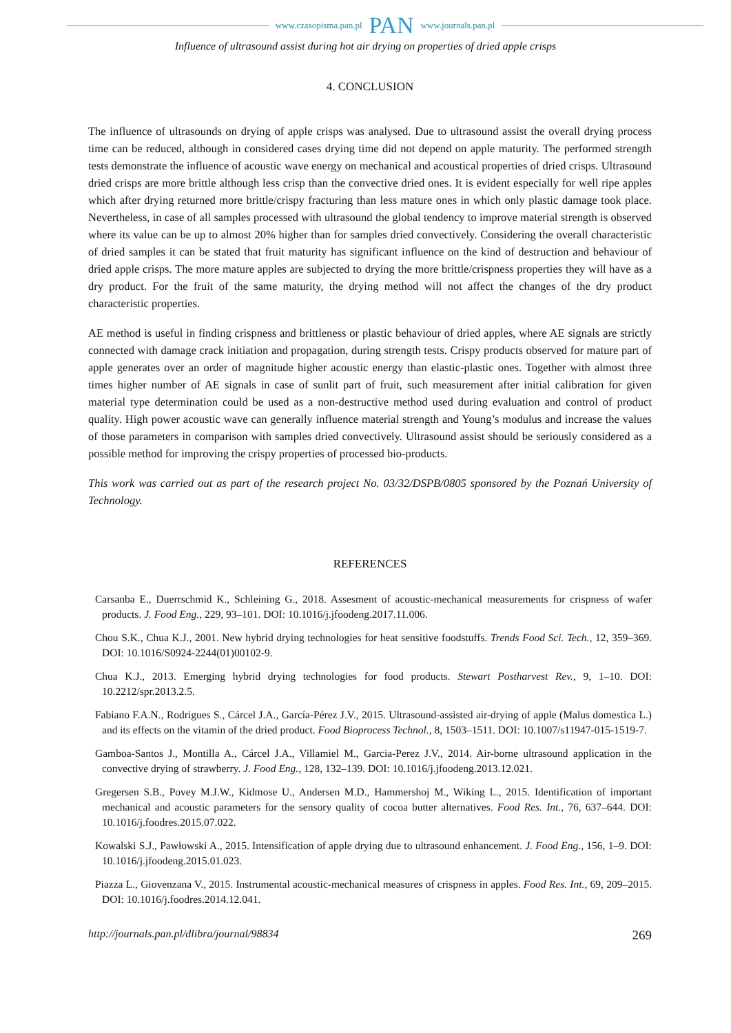www.czasopisma.pan.pl PAN www.journals.pan.pl
Influence of ultrasound assist during hot air drying on properties of dried apple crisps
4. CONCLUSION
The influence of ultrasounds on drying of apple crisps was analysed. Due to ultrasound assist the overall drying process time can be reduced, although in considered cases drying time did not depend on apple maturity. The performed strength tests demonstrate the influence of acoustic wave energy on mechanical and acoustical properties of dried crisps. Ultrasound dried crisps are more brittle although less crisp than the convective dried ones. It is evident especially for well ripe apples which after drying returned more brittle/crispy fracturing than less mature ones in which only plastic damage took place. Nevertheless, in case of all samples processed with ultrasound the global tendency to improve material strength is observed where its value can be up to almost 20% higher than for samples dried convectively. Considering the overall characteristic of dried samples it can be stated that fruit maturity has significant influence on the kind of destruction and behaviour of dried apple crisps. The more mature apples are subjected to drying the more brittle/crispness properties they will have as a dry product. For the fruit of the same maturity, the drying method will not affect the changes of the dry product characteristic properties.
AE method is useful in finding crispness and brittleness or plastic behaviour of dried apples, where AE signals are strictly connected with damage crack initiation and propagation, during strength tests. Crispy products observed for mature part of apple generates over an order of magnitude higher acoustic energy than elastic-plastic ones. Together with almost three times higher number of AE signals in case of sunlit part of fruit, such measurement after initial calibration for given material type determination could be used as a non-destructive method used during evaluation and control of product quality. High power acoustic wave can generally influence material strength and Young’s modulus and increase the values of those parameters in comparison with samples dried convectively. Ultrasound assist should be seriously considered as a possible method for improving the crispy properties of processed bio-products.
This work was carried out as part of the research project No. 03/32/DSPB/0805 sponsored by the Poznań University of Technology.
REFERENCES
Carsanba E., Duerrschmid K., Schleining G., 2018. Assesment of acoustic-mechanical measurements for crispness of wafer products. J. Food Eng., 229, 93–101. DOI: 10.1016/j.jfoodeng.2017.11.006.
Chou S.K., Chua K.J., 2001. New hybrid drying technologies for heat sensitive foodstuffs. Trends Food Sci. Tech., 12, 359–369. DOI: 10.1016/S0924-2244(01)00102-9.
Chua K.J., 2013. Emerging hybrid drying technologies for food products. Stewart Postharvest Rev., 9, 1–10. DOI: 10.2212/spr.2013.2.5.
Fabiano F.A.N., Rodrigues S., Cárcel J.A., García-Pérez J.V., 2015. Ultrasound-assisted air-drying of apple (Malus domestica L.) and its effects on the vitamin of the dried product. Food Bioprocess Technol., 8, 1503–1511. DOI: 10.1007/s11947-015-1519-7.
Gamboa-Santos J., Montilla A., Cárcel J.A., Villamiel M., Garcia-Perez J.V., 2014. Air-borne ultrasound application in the convective drying of strawberry. J. Food Eng., 128, 132–139. DOI: 10.1016/j.jfoodeng.2013.12.021.
Gregersen S.B., Povey M.J.W., Kidmose U., Andersen M.D., Hammershoj M., Wiking L., 2015. Identification of important mechanical and acoustic parameters for the sensory quality of cocoa butter alternatives. Food Res. Int., 76, 637–644. DOI: 10.1016/j.foodres.2015.07.022.
Kowalski S.J., Pawłowski A., 2015. Intensification of apple drying due to ultrasound enhancement. J. Food Eng., 156, 1–9. DOI: 10.1016/j.jfoodeng.2015.01.023.
Piazza L., Giovenzana V., 2015. Instrumental acoustic-mechanical measures of crispness in apples. Food Res. Int., 69, 209–2015. DOI: 10.1016/j.foodres.2014.12.041.
http://journals.pan.pl/dlibra/journal/98834 269